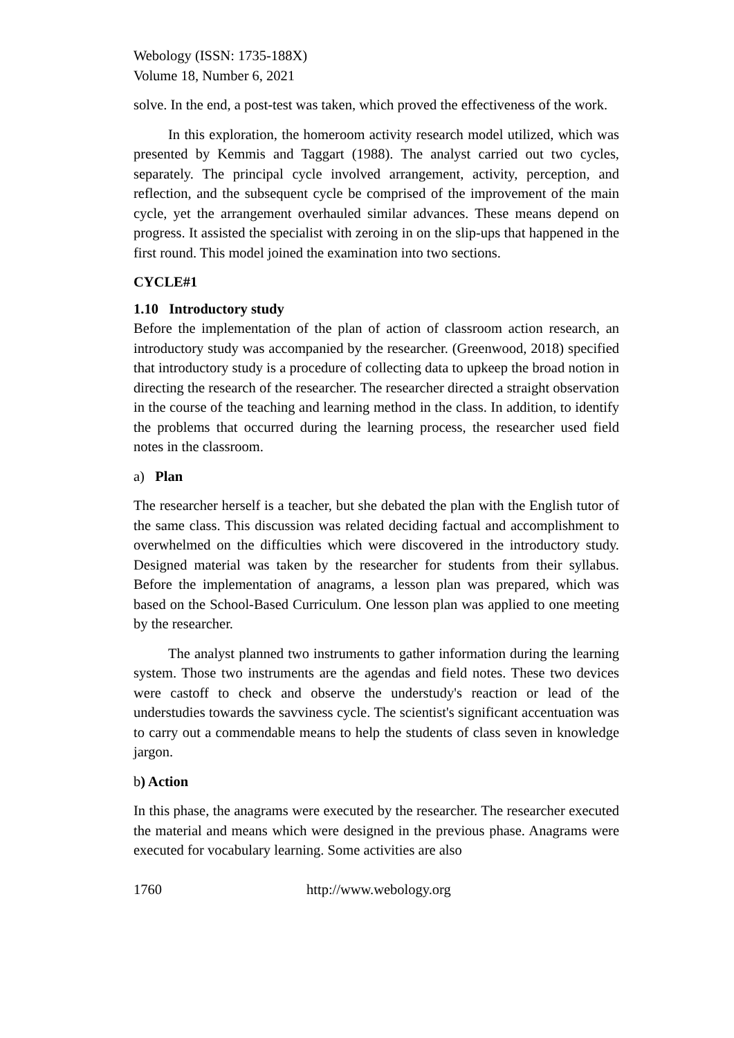Webology (ISSN: 1735-188X)
Volume 18, Number 6, 2021
solve. In the end, a post-test was taken, which proved the effectiveness of the work.
In this exploration, the homeroom activity research model utilized, which was presented by Kemmis and Taggart (1988). The analyst carried out two cycles, separately. The principal cycle involved arrangement, activity, perception, and reflection, and the subsequent cycle be comprised of the improvement of the main cycle, yet the arrangement overhauled similar advances. These means depend on progress. It assisted the specialist with zeroing in on the slip-ups that happened in the first round. This model joined the examination into two sections.
CYCLE#1
1.10 Introductory study
Before the implementation of the plan of action of classroom action research, an introductory study was accompanied by the researcher. (Greenwood, 2018) specified that introductory study is a procedure of collecting data to upkeep the broad notion in directing the research of the researcher. The researcher directed a straight observation in the course of the teaching and learning method in the class. In addition, to identify the problems that occurred during the learning process, the researcher used field notes in the classroom.
a) Plan
The researcher herself is a teacher, but she debated the plan with the English tutor of the same class. This discussion was related deciding factual and accomplishment to overwhelmed on the difficulties which were discovered in the introductory study. Designed material was taken by the researcher for students from their syllabus. Before the implementation of anagrams, a lesson plan was prepared, which was based on the School-Based Curriculum. One lesson plan was applied to one meeting by the researcher.
The analyst planned two instruments to gather information during the learning system. Those two instruments are the agendas and field notes. These two devices were castoff to check and observe the understudy's reaction or lead of the understudies towards the savviness cycle. The scientist's significant accentuation was to carry out a commendable means to help the students of class seven in knowledge jargon.
b) Action
In this phase, the anagrams were executed by the researcher. The researcher executed the material and means which were designed in the previous phase. Anagrams were executed for vocabulary learning. Some activities are also
1760 http://www.webology.org